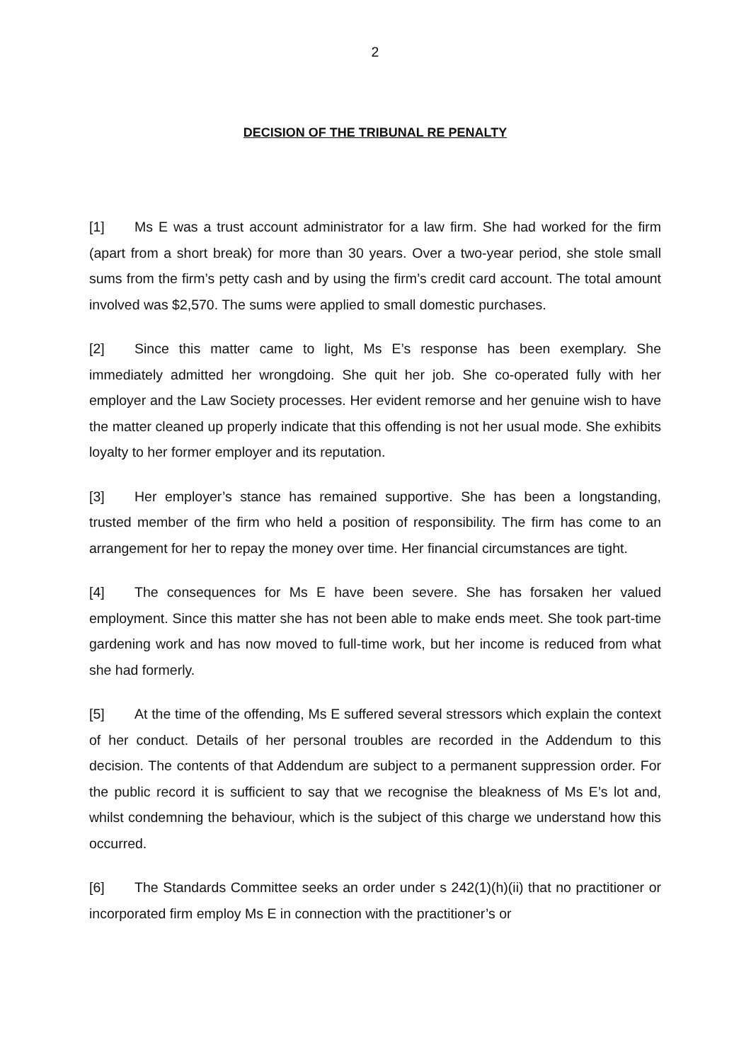2
DECISION OF THE TRIBUNAL RE PENALTY
[1] Ms E was a trust account administrator for a law firm. She had worked for the firm (apart from a short break) for more than 30 years. Over a two-year period, she stole small sums from the firm’s petty cash and by using the firm’s credit card account. The total amount involved was $2,570. The sums were applied to small domestic purchases.
[2] Since this matter came to light, Ms E’s response has been exemplary. She immediately admitted her wrongdoing. She quit her job. She co-operated fully with her employer and the Law Society processes. Her evident remorse and her genuine wish to have the matter cleaned up properly indicate that this offending is not her usual mode. She exhibits loyalty to her former employer and its reputation.
[3] Her employer’s stance has remained supportive. She has been a longstanding, trusted member of the firm who held a position of responsibility. The firm has come to an arrangement for her to repay the money over time. Her financial circumstances are tight.
[4] The consequences for Ms E have been severe. She has forsaken her valued employment. Since this matter she has not been able to make ends meet. She took part-time gardening work and has now moved to full-time work, but her income is reduced from what she had formerly.
[5] At the time of the offending, Ms E suffered several stressors which explain the context of her conduct. Details of her personal troubles are recorded in the Addendum to this decision. The contents of that Addendum are subject to a permanent suppression order. For the public record it is sufficient to say that we recognise the bleakness of Ms E’s lot and, whilst condemning the behaviour, which is the subject of this charge we understand how this occurred.
[6] The Standards Committee seeks an order under s 242(1)(h)(ii) that no practitioner or incorporated firm employ Ms E in connection with the practitioner’s or